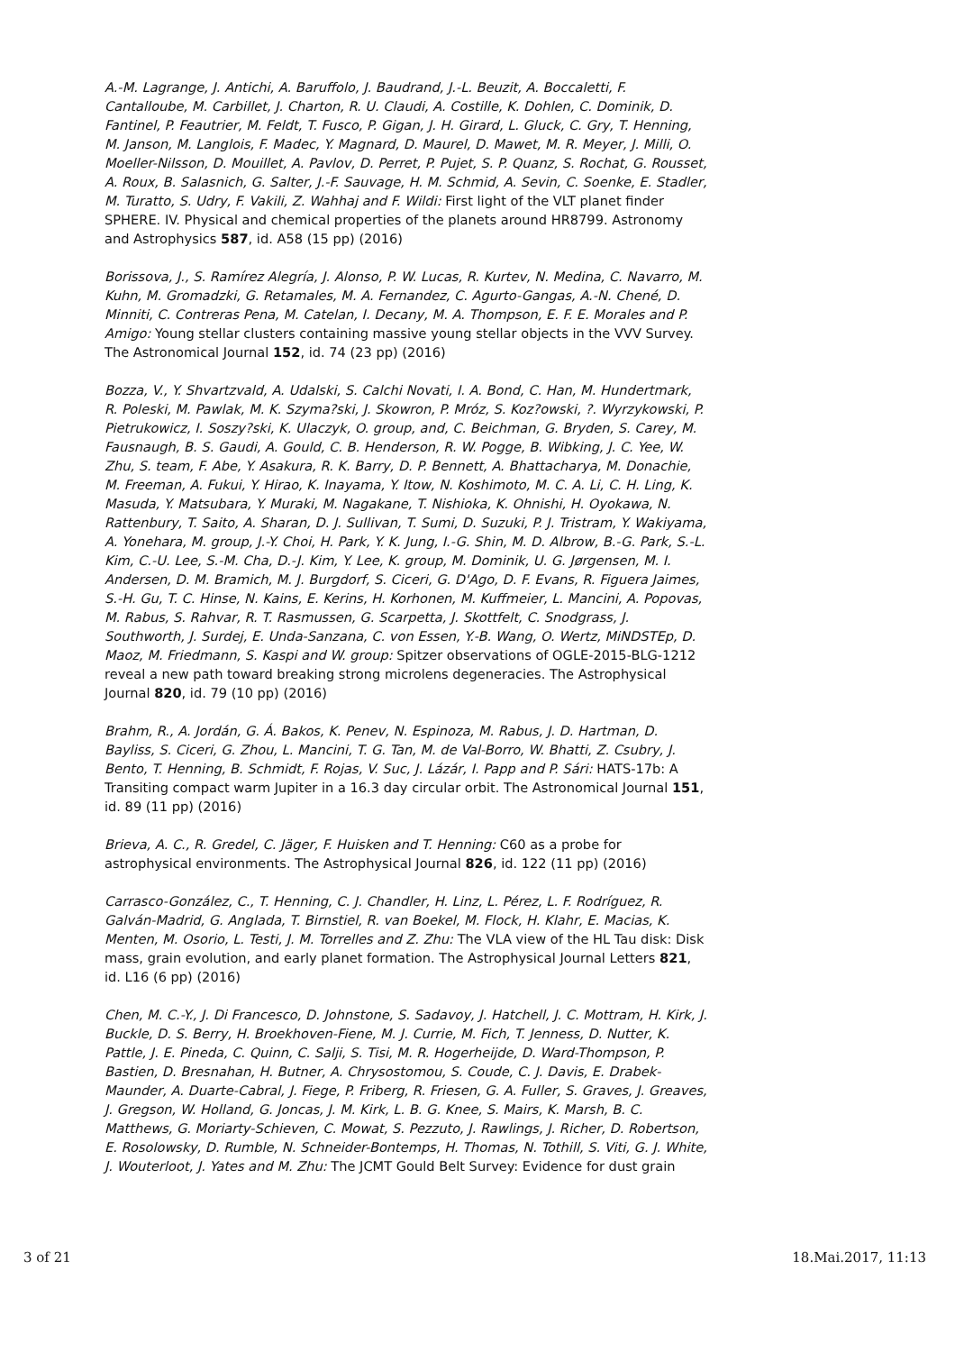A.-M. Lagrange, J. Antichi, A. Baruffolo, J. Baudrand, J.-L. Beuzit, A. Boccaletti, F. Cantalloube, M. Carbillet, J. Charton, R. U. Claudi, A. Costille, K. Dohlen, C. Dominik, D. Fantinel, P. Feautrier, M. Feldt, T. Fusco, P. Gigan, J. H. Girard, L. Gluck, C. Gry, T. Henning, M. Janson, M. Langlois, F. Madec, Y. Magnard, D. Maurel, D. Mawet, M. R. Meyer, J. Milli, O. Moeller-Nilsson, D. Mouillet, A. Pavlov, D. Perret, P. Pujet, S. P. Quanz, S. Rochat, G. Rousset, A. Roux, B. Salasnich, G. Salter, J.-F. Sauvage, H. M. Schmid, A. Sevin, C. Soenke, E. Stadler, M. Turatto, S. Udry, F. Vakili, Z. Wahhaj and F. Wildi: First light of the VLT planet finder SPHERE. IV. Physical and chemical properties of the planets around HR8799. Astronomy and Astrophysics 587, id. A58 (15 pp) (2016)
Borissova, J., S. Ramírez Alegría, J. Alonso, P. W. Lucas, R. Kurtev, N. Medina, C. Navarro, M. Kuhn, M. Gromadzki, G. Retamales, M. A. Fernandez, C. Agurto-Gangas, A.-N. Chené, D. Minniti, C. Contreras Pena, M. Catelan, I. Decany, M. A. Thompson, E. F. E. Morales and P. Amigo: Young stellar clusters containing massive young stellar objects in the VVV Survey. The Astronomical Journal 152, id. 74 (23 pp) (2016)
Bozza, V., Y. Shvartzvald, A. Udalski, S. Calchi Novati, I. A. Bond, C. Han, M. Hundertmark, R. Poleski, M. Pawlak, M. K. Szyma?ski, J. Skowron, P. Mróz, S. Koz?owski, ?. Wyrzykowski, P. Pietrukowicz, I. Soszy?ski, K. Ulaczyk, O. group, and, C. Beichman, G. Bryden, S. Carey, M. Fausnaugh, B. S. Gaudi, A. Gould, C. B. Henderson, R. W. Pogge, B. Wibking, J. C. Yee, W. Zhu, S. team, F. Abe, Y. Asakura, R. K. Barry, D. P. Bennett, A. Bhattacharya, M. Donachie, M. Freeman, A. Fukui, Y. Hirao, K. Inayama, Y. Itow, N. Koshimoto, M. C. A. Li, C. H. Ling, K. Masuda, Y. Matsubara, Y. Muraki, M. Nagakane, T. Nishioka, K. Ohnishi, H. Oyokawa, N. Rattenbury, T. Saito, A. Sharan, D. J. Sullivan, T. Sumi, D. Suzuki, P. J. Tristram, Y. Wakiyama, A. Yonehara, M. group, J.-Y. Choi, H. Park, Y. K. Jung, I.-G. Shin, M. D. Albrow, B.-G. Park, S.-L. Kim, C.-U. Lee, S.-M. Cha, D.-J. Kim, Y. Lee, K. group, M. Dominik, U. G. Jørgensen, M. I. Andersen, D. M. Bramich, M. J. Burgdorf, S. Ciceri, G. D'Ago, D. F. Evans, R. Figuera Jaimes, S.-H. Gu, T. C. Hinse, N. Kains, E. Kerins, H. Korhonen, M. Kuffmeier, L. Mancini, A. Popovas, M. Rabus, S. Rahvar, R. T. Rasmussen, G. Scarpetta, J. Skottfelt, C. Snodgrass, J. Southworth, J. Surdej, E. Unda-Sanzana, C. von Essen, Y.-B. Wang, O. Wertz, MiNDSTEp, D. Maoz, M. Friedmann, S. Kaspi and W. group: Spitzer observations of OGLE-2015-BLG-1212 reveal a new path toward breaking strong microlens degeneracies. The Astrophysical Journal 820, id. 79 (10 pp) (2016)
Brahm, R., A. Jordán, G. Á. Bakos, K. Penev, N. Espinoza, M. Rabus, J. D. Hartman, D. Bayliss, S. Ciceri, G. Zhou, L. Mancini, T. G. Tan, M. de Val-Borro, W. Bhatti, Z. Csubry, J. Bento, T. Henning, B. Schmidt, F. Rojas, V. Suc, J. Lázár, I. Papp and P. Sári: HATS-17b: A Transiting compact warm Jupiter in a 16.3 day circular orbit. The Astronomical Journal 151, id. 89 (11 pp) (2016)
Brieva, A. C., R. Gredel, C. Jäger, F. Huisken and T. Henning: C60 as a probe for astrophysical environments. The Astrophysical Journal 826, id. 122 (11 pp) (2016)
Carrasco-González, C., T. Henning, C. J. Chandler, H. Linz, L. Pérez, L. F. Rodríguez, R. Galván-Madrid, G. Anglada, T. Birnstiel, R. van Boekel, M. Flock, H. Klahr, E. Macias, K. Menten, M. Osorio, L. Testi, J. M. Torrelles and Z. Zhu: The VLA view of the HL Tau disk: Disk mass, grain evolution, and early planet formation. The Astrophysical Journal Letters 821, id. L16 (6 pp) (2016)
Chen, M. C.-Y., J. Di Francesco, D. Johnstone, S. Sadavoy, J. Hatchell, J. C. Mottram, H. Kirk, J. Buckle, D. S. Berry, H. Broekhoven-Fiene, M. J. Currie, M. Fich, T. Jenness, D. Nutter, K. Pattle, J. E. Pineda, C. Quinn, C. Salji, S. Tisi, M. R. Hogerheijde, D. Ward-Thompson, P. Bastien, D. Bresnahan, H. Butner, A. Chrysostomou, S. Coude, C. J. Davis, E. Drabek-Maunder, A. Duarte-Cabral, J. Fiege, P. Friberg, R. Friesen, G. A. Fuller, S. Graves, J. Greaves, J. Gregson, W. Holland, G. Joncas, J. M. Kirk, L. B. G. Knee, S. Mairs, K. Marsh, B. C. Matthews, G. Moriarty-Schieven, C. Mowat, S. Pezzuto, J. Rawlings, J. Richer, D. Robertson, E. Rosolowsky, D. Rumble, N. Schneider-Bontemps, H. Thomas, N. Tothill, S. Viti, G. J. White, J. Wouterloot, J. Yates and M. Zhu: The JCMT Gould Belt Survey: Evidence for dust grain
3 of 21 18.Mai.2017, 11:13